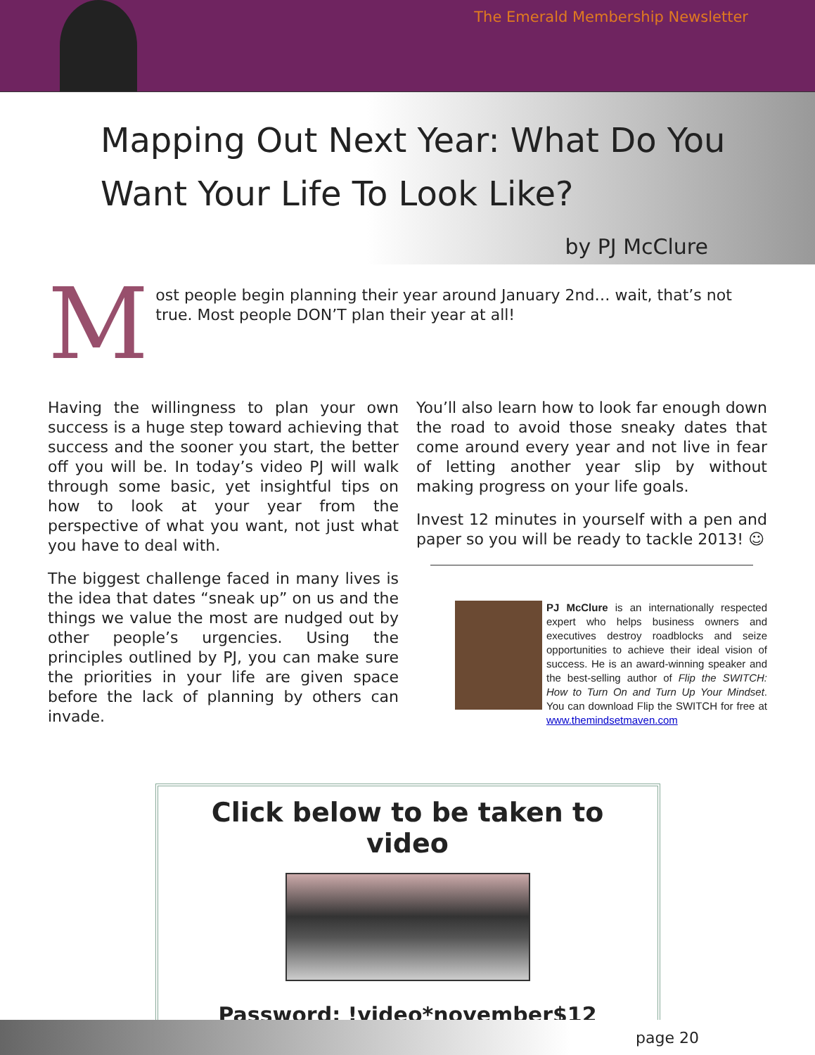The Emerald Membership Newsletter
Mapping Out Next Year: What Do You Want Your Life To Look Like?
by PJ McClure
M
ost people begin planning their year around January 2nd… wait, that’s not true. Most people DON’T plan their year at all!
Having the willingness to plan your own success is a huge step toward achieving that success and the sooner you start, the better off you will be. In today’s video PJ will walk through some basic, yet insightful tips on how to look at your year from the perspective of what you want, not just what you have to deal with.
The biggest challenge faced in many lives is the idea that dates “sneak up” on us and the things we value the most are nudged out by other people’s urgencies. Using the principles outlined by PJ, you can make sure the priorities in your life are given space before the lack of planning by others can invade.
You’ll also learn how to look far enough down the road to avoid those sneaky dates that come around every year and not live in fear of letting another year slip by without making progress on your life goals.
Invest 12 minutes in yourself with a pen and paper so you will be ready to tackle 2013! ☺
PJ McClure is an internationally respected expert who helps business owners and executives destroy roadblocks and seize opportunities to achieve their ideal vision of success. He is an award-winning speaker and the best-selling author of Flip the SWITCH: How to Turn On and Turn Up Your Mindset. You can download Flip the SWITCH for free at www.themindsetmaven.com
Click below to be taken to video
Password: !video*november$12
page 20